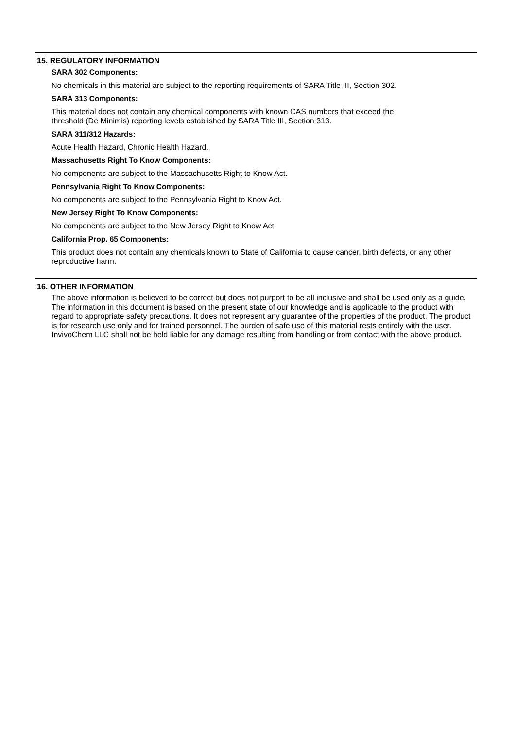15. REGULATORY INFORMATION
SARA 302 Components:
No chemicals in this material are subject to the reporting requirements of SARA Title III, Section 302.
SARA 313 Components:
This material does not contain any chemical components with known CAS numbers that exceed the
threshold (De Minimis) reporting levels established by SARA Title III, Section 313.
SARA 311/312 Hazards:
Acute Health Hazard, Chronic Health Hazard.
Massachusetts Right To Know Components:
No components are subject to the Massachusetts Right to Know Act.
Pennsylvania Right To Know Components:
No components are subject to the Pennsylvania Right to Know Act.
New Jersey Right To Know Components:
No components are subject to the New Jersey Right to Know Act.
California Prop. 65 Components:
This product does not contain any chemicals known to State of California to cause cancer, birth defects, or any other reproductive harm.
16. OTHER INFORMATION
The above information is believed to be correct but does not purport to be all inclusive and shall be used only as a guide. The information in this document is based on the present state of our knowledge and is applicable to the product with regard to appropriate safety precautions. It does not represent any guarantee of the properties of the product. The product is for research use only and for trained personnel. The burden of safe use of this material rests entirely with the user. InvivoChem LLC shall not be held liable for any damage resulting from handling or from contact with the above product.